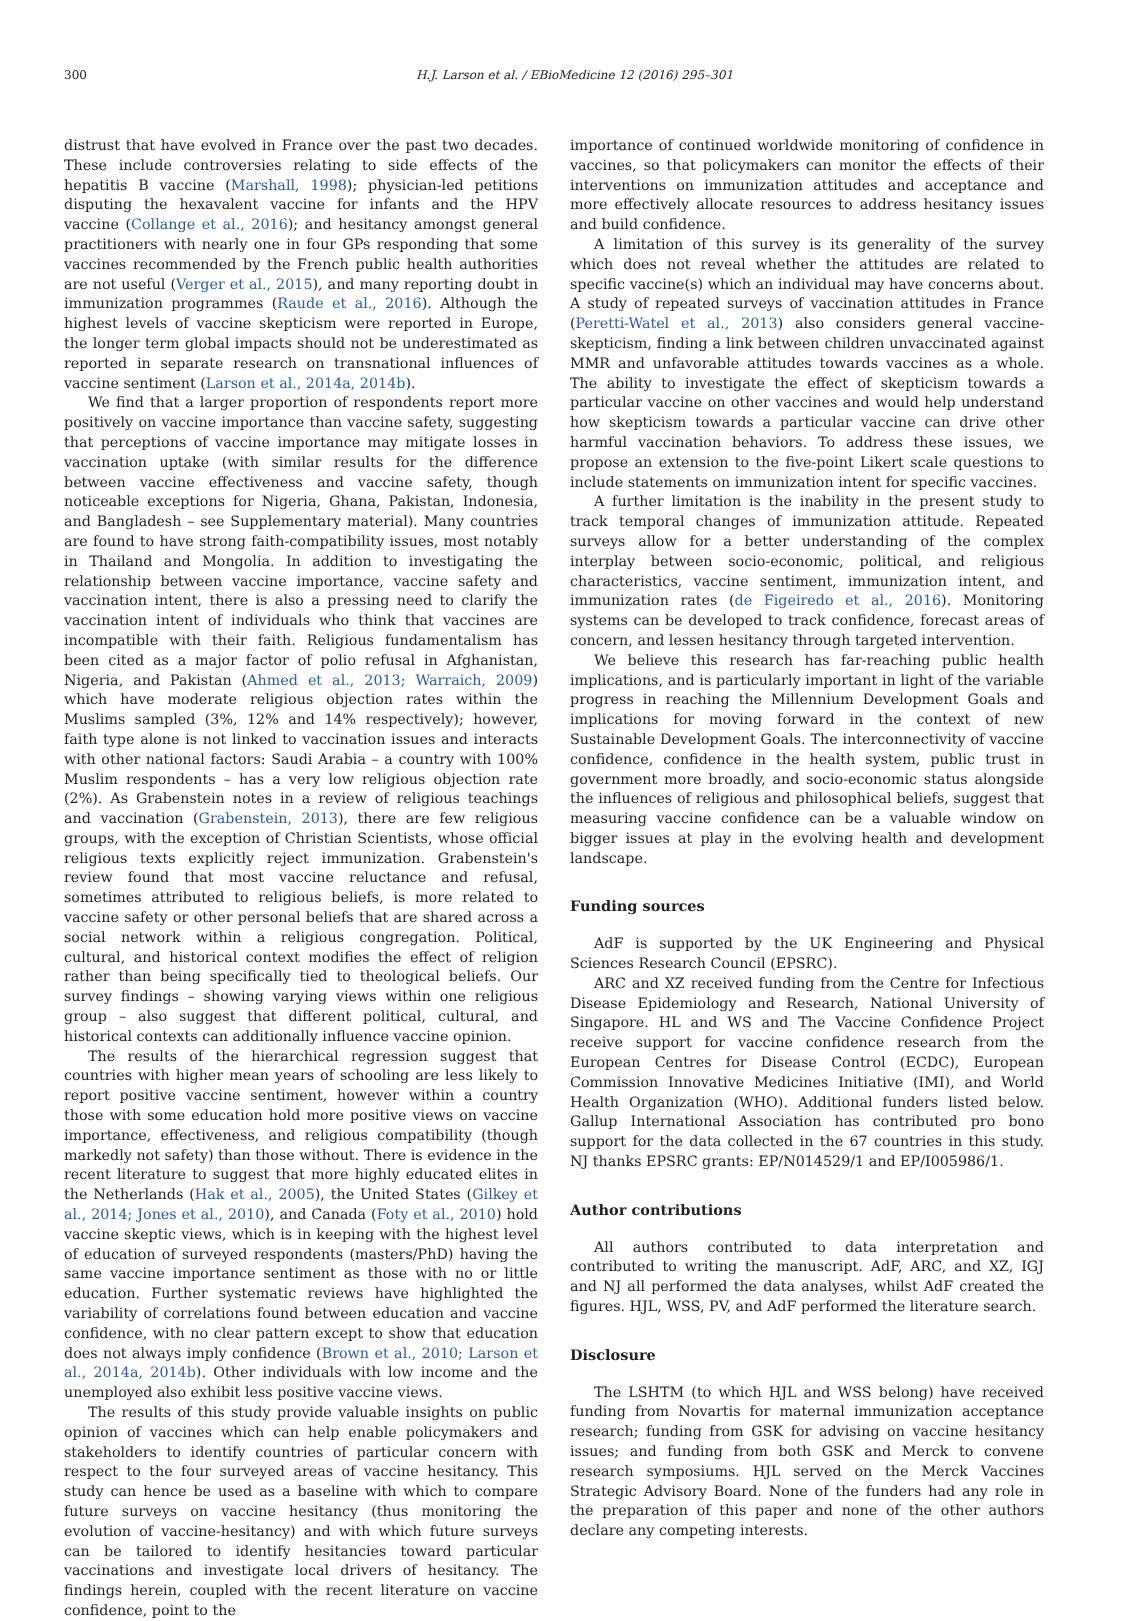300
H.J. Larson et al. / EBioMedicine 12 (2016) 295–301
distrust that have evolved in France over the past two decades. These include controversies relating to side effects of the hepatitis B vaccine (Marshall, 1998); physician-led petitions disputing the hexavalent vaccine for infants and the HPV vaccine (Collange et al., 2016); and hesitancy amongst general practitioners with nearly one in four GPs responding that some vaccines recommended by the French public health authorities are not useful (Verger et al., 2015), and many reporting doubt in immunization programmes (Raude et al., 2016). Although the highest levels of vaccine skepticism were reported in Europe, the longer term global impacts should not be underestimated as reported in separate research on transnational influences of vaccine sentiment (Larson et al., 2014a, 2014b).
We find that a larger proportion of respondents report more positively on vaccine importance than vaccine safety, suggesting that perceptions of vaccine importance may mitigate losses in vaccination uptake (with similar results for the difference between vaccine effectiveness and vaccine safety, though noticeable exceptions for Nigeria, Ghana, Pakistan, Indonesia, and Bangladesh – see Supplementary material). Many countries are found to have strong faith-compatibility issues, most notably in Thailand and Mongolia. In addition to investigating the relationship between vaccine importance, vaccine safety and vaccination intent, there is also a pressing need to clarify the vaccination intent of individuals who think that vaccines are incompatible with their faith. Religious fundamentalism has been cited as a major factor of polio refusal in Afghanistan, Nigeria, and Pakistan (Ahmed et al., 2013; Warraich, 2009) which have moderate religious objection rates within the Muslims sampled (3%, 12% and 14% respectively); however, faith type alone is not linked to vaccination issues and interacts with other national factors: Saudi Arabia – a country with 100% Muslim respondents – has a very low religious objection rate (2%). As Grabenstein notes in a review of religious teachings and vaccination (Grabenstein, 2013), there are few religious groups, with the exception of Christian Scientists, whose official religious texts explicitly reject immunization. Grabenstein's review found that most vaccine reluctance and refusal, sometimes attributed to religious beliefs, is more related to vaccine safety or other personal beliefs that are shared across a social network within a religious congregation. Political, cultural, and historical context modifies the effect of religion rather than being specifically tied to theological beliefs. Our survey findings – showing varying views within one religious group – also suggest that different political, cultural, and historical contexts can additionally influence vaccine opinion.
The results of the hierarchical regression suggest that countries with higher mean years of schooling are less likely to report positive vaccine sentiment, however within a country those with some education hold more positive views on vaccine importance, effectiveness, and religious compatibility (though markedly not safety) than those without. There is evidence in the recent literature to suggest that more highly educated elites in the Netherlands (Hak et al., 2005), the United States (Gilkey et al., 2014; Jones et al., 2010), and Canada (Foty et al., 2010) hold vaccine skeptic views, which is in keeping with the highest level of education of surveyed respondents (masters/PhD) having the same vaccine importance sentiment as those with no or little education. Further systematic reviews have highlighted the variability of correlations found between education and vaccine confidence, with no clear pattern except to show that education does not always imply confidence (Brown et al., 2010; Larson et al., 2014a, 2014b). Other individuals with low income and the unemployed also exhibit less positive vaccine views.
The results of this study provide valuable insights on public opinion of vaccines which can help enable policymakers and stakeholders to identify countries of particular concern with respect to the four surveyed areas of vaccine hesitancy. This study can hence be used as a baseline with which to compare future surveys on vaccine hesitancy (thus monitoring the evolution of vaccine-hesitancy) and with which future surveys can be tailored to identify hesitancies toward particular vaccinations and investigate local drivers of hesitancy. The findings herein, coupled with the recent literature on vaccine confidence, point to the
importance of continued worldwide monitoring of confidence in vaccines, so that policymakers can monitor the effects of their interventions on immunization attitudes and acceptance and more effectively allocate resources to address hesitancy issues and build confidence.
A limitation of this survey is its generality of the survey which does not reveal whether the attitudes are related to specific vaccine(s) which an individual may have concerns about. A study of repeated surveys of vaccination attitudes in France (Peretti-Watel et al., 2013) also considers general vaccine-skepticism, finding a link between children unvaccinated against MMR and unfavorable attitudes towards vaccines as a whole. The ability to investigate the effect of skepticism towards a particular vaccine on other vaccines and would help understand how skepticism towards a particular vaccine can drive other harmful vaccination behaviors. To address these issues, we propose an extension to the five-point Likert scale questions to include statements on immunization intent for specific vaccines.
A further limitation is the inability in the present study to track temporal changes of immunization attitude. Repeated surveys allow for a better understanding of the complex interplay between socio-economic, political, and religious characteristics, vaccine sentiment, immunization intent, and immunization rates (de Figeiredo et al., 2016). Monitoring systems can be developed to track confidence, forecast areas of concern, and lessen hesitancy through targeted intervention.
We believe this research has far-reaching public health implications, and is particularly important in light of the variable progress in reaching the Millennium Development Goals and implications for moving forward in the context of new Sustainable Development Goals. The interconnectivity of vaccine confidence, confidence in the health system, public trust in government more broadly, and socio-economic status alongside the influences of religious and philosophical beliefs, suggest that measuring vaccine confidence can be a valuable window on bigger issues at play in the evolving health and development landscape.
Funding sources
AdF is supported by the UK Engineering and Physical Sciences Research Council (EPSRC).
ARC and XZ received funding from the Centre for Infectious Disease Epidemiology and Research, National University of Singapore. HL and WS and The Vaccine Confidence Project receive support for vaccine confidence research from the European Centres for Disease Control (ECDC), European Commission Innovative Medicines Initiative (IMI), and World Health Organization (WHO). Additional funders listed below. Gallup International Association has contributed pro bono support for the data collected in the 67 countries in this study. NJ thanks EPSRC grants: EP/N014529/1 and EP/I005986/1.
Author contributions
All authors contributed to data interpretation and contributed to writing the manuscript. AdF, ARC, and XZ, IGJ and NJ all performed the data analyses, whilst AdF created the figures. HJL, WSS, PV, and AdF performed the literature search.
Disclosure
The LSHTM (to which HJL and WSS belong) have received funding from Novartis for maternal immunization acceptance research; funding from GSK for advising on vaccine hesitancy issues; and funding from both GSK and Merck to convene research symposiums. HJL served on the Merck Vaccines Strategic Advisory Board. None of the funders had any role in the preparation of this paper and none of the other authors declare any competing interests.